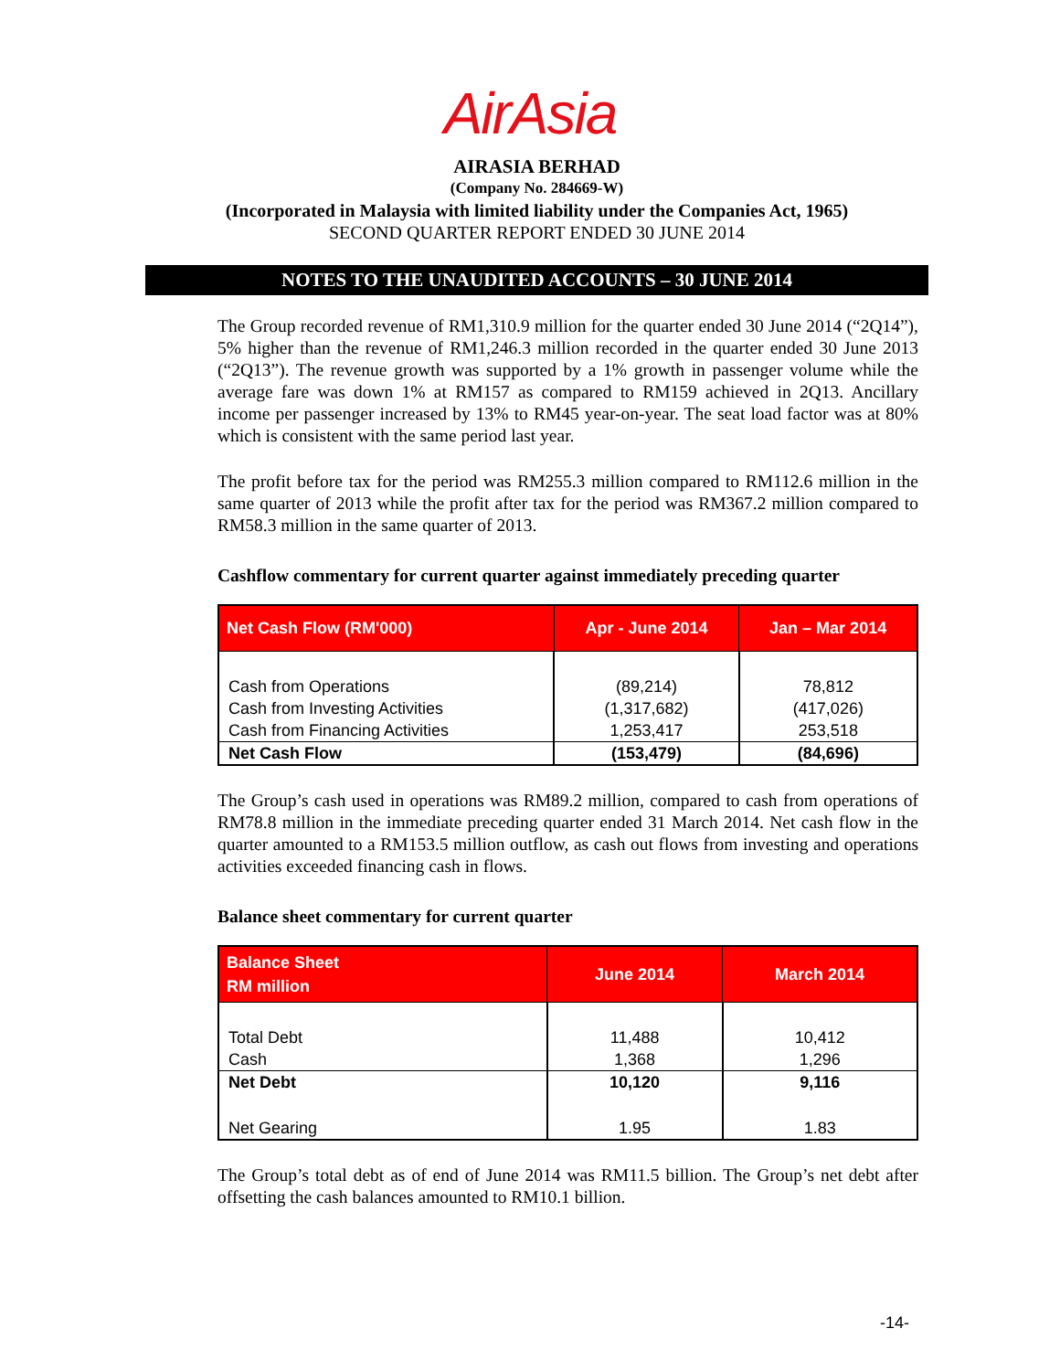AirAsia
AIRASIA BERHAD
(Company No. 284669-W)
(Incorporated in Malaysia with limited liability under the Companies Act, 1965)
SECOND QUARTER REPORT ENDED 30 JUNE 2014
NOTES TO THE UNAUDITED ACCOUNTS – 30 JUNE 2014
The Group recorded revenue of RM1,310.9 million for the quarter ended 30 June 2014 (“2Q14”), 5% higher than the revenue of RM1,246.3 million recorded in the quarter ended 30 June 2013 (“2Q13”). The revenue growth was supported by a 1% growth in passenger volume while the average fare was down 1% at RM157 as compared to RM159 achieved in 2Q13. Ancillary income per passenger increased by 13% to RM45 year-on-year. The seat load factor was at 80% which is consistent with the same period last year.
The profit before tax for the period was RM255.3 million compared to RM112.6 million in the same quarter of 2013 while the profit after tax for the period was RM367.2 million compared to RM58.3 million in the same quarter of 2013.
Cashflow commentary for current quarter against immediately preceding quarter
| Net Cash Flow (RM'000) | Apr - June 2014 | Jan – Mar 2014 |
| --- | --- | --- |
| Cash from Operations | (89,214) | 78,812 |
| Cash from Investing Activities | (1,317,682) | (417,026) |
| Cash from Financing Activities | 1,253,417 | 253,518 |
| Net Cash Flow | (153,479) | (84,696) |
The Group’s cash used in operations was RM89.2 million, compared to cash from operations of RM78.8 million in the immediate preceding quarter ended 31 March 2014. Net cash flow in the quarter amounted to a RM153.5 million outflow, as cash out flows from investing and operations activities exceeded financing cash in flows.
Balance sheet commentary for current quarter
| Balance Sheet RM million | June 2014 | March 2014 |
| --- | --- | --- |
| Total Debt | 11,488 | 10,412 |
| Cash | 1,368 | 1,296 |
| Net Debt | 10,120 | 9,116 |
| Net Gearing | 1.95 | 1.83 |
The Group’s total debt as of end of June 2014 was RM11.5 billion. The Group’s net debt after offsetting the cash balances amounted to RM10.1 billion.
-14-